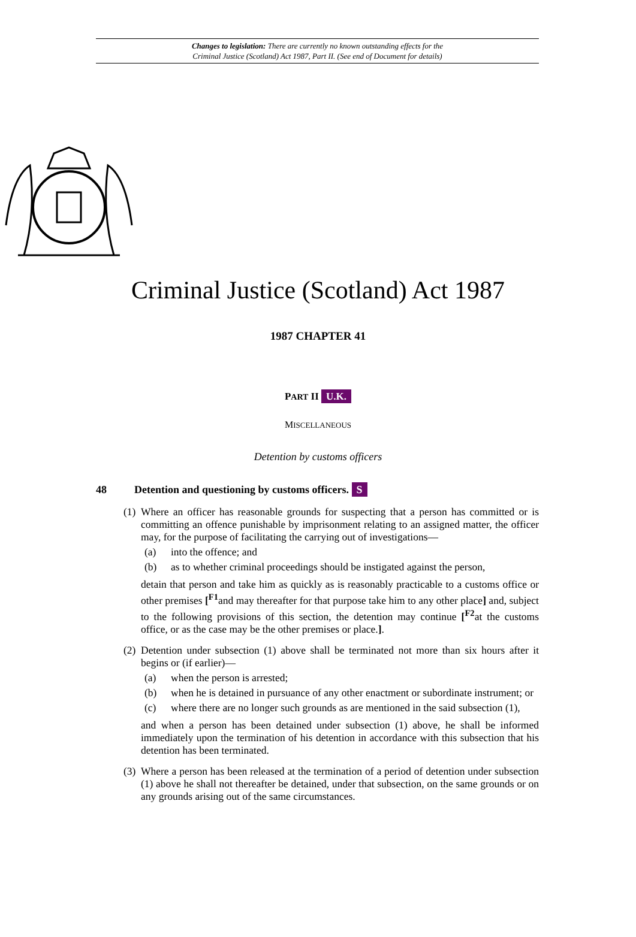Changes to legislation: There are currently no known outstanding effects for the
Criminal Justice (Scotland) Act 1987, Part II. (See end of Document for details)
Criminal Justice (Scotland) Act 1987
1987 CHAPTER 41
PART II U.K.
MISCELLANEOUS
Detention by customs officers
48 Detention and questioning by customs officers. S
(1) Where an officer has reasonable grounds for suspecting that a person has committed or is committing an offence punishable by imprisonment relating to an assigned matter, the officer may, for the purpose of facilitating the carrying out of investigations—
(a) into the offence; and
(b) as to whether criminal proceedings should be instigated against the person,
detain that person and take him as quickly as is reasonably practicable to a customs office or other premises [<sup>F1</sup>and may thereafter for that purpose take him to any other place] and, subject to the following provisions of this section, the detention may continue [<sup>F2</sup>at the customs office, or as the case may be the other premises or place.].
(2) Detention under subsection (1) above shall be terminated not more than six hours after it begins or (if earlier)—
(a) when the person is arrested;
(b) when he is detained in pursuance of any other enactment or subordinate instrument; or
(c) where there are no longer such grounds as are mentioned in the said subsection (1),
and when a person has been detained under subsection (1) above, he shall be informed immediately upon the termination of his detention in accordance with this subsection that his detention has been terminated.
(3) Where a person has been released at the termination of a period of detention under subsection (1) above he shall not thereafter be detained, under that subsection, on the same grounds or on any grounds arising out of the same circumstances.